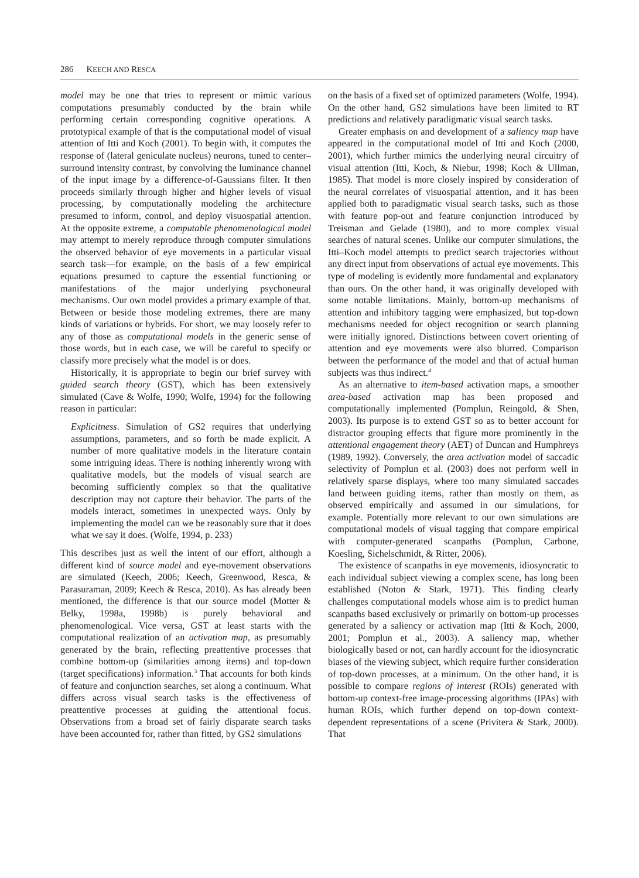286 KEECH AND RESCA
model may be one that tries to represent or mimic various computations presumably conducted by the brain while performing certain corresponding cognitive operations. A prototypical example of that is the computational model of visual attention of Itti and Koch (2001). To begin with, it computes the response of (lateral geniculate nucleus) neurons, tuned to center–surround intensity contrast, by convolving the luminance channel of the input image by a difference-of-Gaussians filter. It then proceeds similarly through higher and higher levels of visual processing, by computationally modeling the architecture presumed to inform, control, and deploy visuospatial attention. At the opposite extreme, a computable phenomenological model may attempt to merely reproduce through computer simulations the observed behavior of eye movements in a particular visual search task—for example, on the basis of a few empirical equations presumed to capture the essential functioning or manifestations of the major underlying psychoneural mechanisms. Our own model provides a primary example of that. Between or beside those modeling extremes, there are many kinds of variations or hybrids. For short, we may loosely refer to any of those as computational models in the generic sense of those words, but in each case, we will be careful to specify or classify more precisely what the model is or does.
Historically, it is appropriate to begin our brief survey with guided search theory (GST), which has been extensively simulated (Cave & Wolfe, 1990; Wolfe, 1994) for the following reason in particular:
Explicitness. Simulation of GS2 requires that underlying assumptions, parameters, and so forth be made explicit. A number of more qualitative models in the literature contain some intriguing ideas. There is nothing inherently wrong with qualitative models, but the models of visual search are becoming sufficiently complex so that the qualitative description may not capture their behavior. The parts of the models interact, sometimes in unexpected ways. Only by implementing the model can we be reasonably sure that it does what we say it does. (Wolfe, 1994, p. 233)
This describes just as well the intent of our effort, although a different kind of source model and eye-movement observations are simulated (Keech, 2006; Keech, Greenwood, Resca, & Parasuraman, 2009; Keech & Resca, 2010). As has already been mentioned, the difference is that our source model (Motter & Belky, 1998a, 1998b) is purely behavioral and phenomenological. Vice versa, GST at least starts with the computational realization of an activation map, as presumably generated by the brain, reflecting preattentive processes that combine bottom-up (similarities among items) and top-down (target specifications) information.<sup>3</sup> That accounts for both kinds of feature and conjunction searches, set along a continuum. What differs across visual search tasks is the effectiveness of preattentive processes at guiding the attentional focus. Observations from a broad set of fairly disparate search tasks have been accounted for, rather than fitted, by GS2 simulations
on the basis of a fixed set of optimized parameters (Wolfe, 1994). On the other hand, GS2 simulations have been limited to RT predictions and relatively paradigmatic visual search tasks.
Greater emphasis on and development of a saliency map have appeared in the computational model of Itti and Koch (2000, 2001), which further mimics the underlying neural circuitry of visual attention (Itti, Koch, & Niebur, 1998; Koch & Ullman, 1985). That model is more closely inspired by consideration of the neural correlates of visuospatial attention, and it has been applied both to paradigmatic visual search tasks, such as those with feature pop-out and feature conjunction introduced by Treisman and Gelade (1980), and to more complex visual searches of natural scenes. Unlike our computer simulations, the Itti–Koch model attempts to predict search trajectories without any direct input from observations of actual eye movements. This type of modeling is evidently more fundamental and explanatory than ours. On the other hand, it was originally developed with some notable limitations. Mainly, bottom-up mechanisms of attention and inhibitory tagging were emphasized, but top-down mechanisms needed for object recognition or search planning were initially ignored. Distinctions between covert orienting of attention and eye movements were also blurred. Comparison between the performance of the model and that of actual human subjects was thus indirect.<sup>4</sup>
As an alternative to item-based activation maps, a smoother area-based activation map has been proposed and computationally implemented (Pomplun, Reingold, & Shen, 2003). Its purpose is to extend GST so as to better account for distractor grouping effects that figure more prominently in the attentional engagement theory (AET) of Duncan and Humphreys (1989, 1992). Conversely, the area activation model of saccadic selectivity of Pomplun et al. (2003) does not perform well in relatively sparse displays, where too many simulated saccades land between guiding items, rather than mostly on them, as observed empirically and assumed in our simulations, for example. Potentially more relevant to our own simulations are computational models of visual tagging that compare empirical with computer-generated scanpaths (Pomplun, Carbone, Koesling, Sichelschmidt, & Ritter, 2006).
The existence of scanpaths in eye movements, idiosyncratic to each individual subject viewing a complex scene, has long been established (Noton & Stark, 1971). This finding clearly challenges computational models whose aim is to predict human scanpaths based exclusively or primarily on bottom-up processes generated by a saliency or activation map (Itti & Koch, 2000, 2001; Pomplun et al., 2003). A saliency map, whether biologically based or not, can hardly account for the idiosyncratic biases of the viewing subject, which require further consideration of top-down processes, at a minimum. On the other hand, it is possible to compare regions of interest (ROIs) generated with bottom-up context-free image-processing algorithms (IPAs) with human ROIs, which further depend on top-down context-dependent representations of a scene (Privitera & Stark, 2000). That